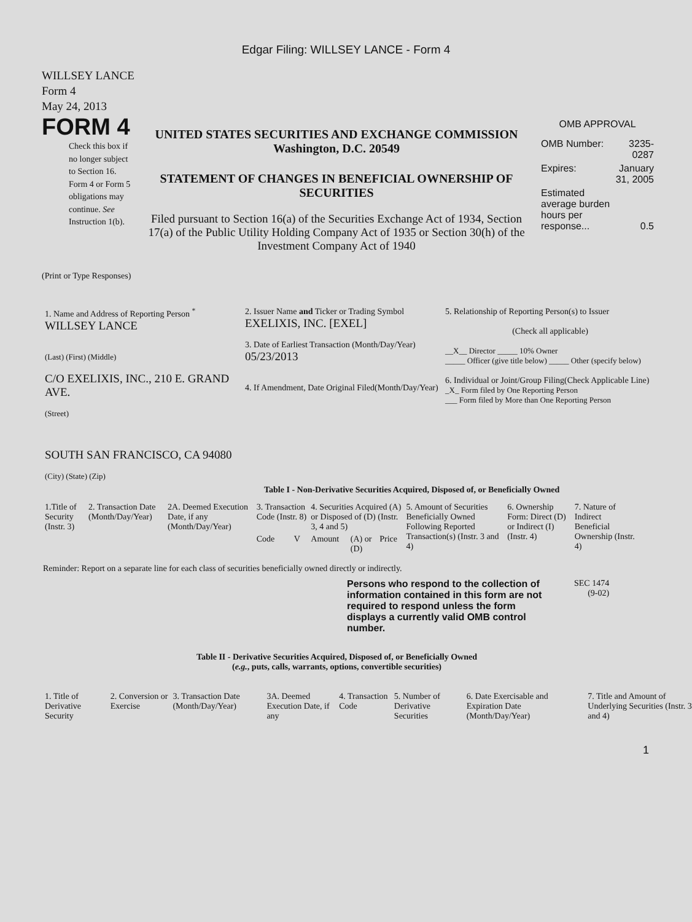Edgar Filing: WILLSEY LANCE - Form 4
WILLSEY LANCE
Form 4
May 24, 2013
FORM 4
Check this box if no longer subject to Section 16. Form 4 or Form 5 obligations may continue. See Instruction 1(b).
UNITED STATES SECURITIES AND EXCHANGE COMMISSION
Washington, D.C. 20549
STATEMENT OF CHANGES IN BENEFICIAL OWNERSHIP OF SECURITIES
Filed pursuant to Section 16(a) of the Securities Exchange Act of 1934, Section 17(a) of the Public Utility Holding Company Act of 1935 or Section 30(h) of the Investment Company Act of 1940
OMB APPROVAL
| OMB Number: | 3235-0287 |
| Expires: | January 31, 2005 |
| Estimated average burden hours per response... | 0.5 |
(Print or Type Responses)
| 1. Name and Address of Reporting Person <sup>*</sup> WILLSEY LANCE (Last) (First) (Middle) C/O EXELIXIS, INC., 210 E. GRAND AVE. (Street) SOUTH SAN FRANCISCO, CA 94080 (City) (State) (Zip) | 2. Issuer Name and Ticker or Trading Symbol EXELIXIS, INC. [EXEL] 3. Date of Earliest Transaction (Month/Day/Year) 05/23/2013 4. If Amendment, Date Original Filed(Month/Day/Year) | 5. Relationship of Reporting Person(s) to Issuer (Check all applicable) __X__ Director _____ 10% Owner _____ Officer (give title below) _____ Other (specify below) 6. Individual or Joint/Group Filing(Check Applicable Line) _X_ Form filed by One Reporting Person ___ Form filed by More than One Reporting Person |
Table I - Non-Derivative Securities Acquired, Disposed of, or Beneficially Owned
| 1.Title of Security (Instr. 3) | 2. Transaction Date (Month/Day/Year) | 2A. Deemed Execution Date, if any (Month/Day/Year) | 3. Transaction Code (Instr. 8) | | 4. Securities Acquired (A) or Disposed of (D) (Instr. 3, 4 and 5) | | | 5. Amount of Securities Beneficially Owned Following Reported Transaction(s) (Instr. 3 and 4) | 6. Ownership Form: Direct (D) or Indirect (I) (Instr. 4) | 7. Nature of Indirect Beneficial Ownership (Instr. 4) |
| --- | --- | --- | --- | --- | --- | --- | --- | --- | --- | --- |
| | | | Code | V | Amount | (A) or (D) | Price | | | |
Reminder: Report on a separate line for each class of securities beneficially owned directly or indirectly.
Persons who respond to the collection of information contained in this form are not required to respond unless the form displays a currently valid OMB control number.
SEC 1474
(9-02)
Table II - Derivative Securities Acquired, Disposed of, or Beneficially Owned
(e.g., puts, calls, warrants, options, convertible securities)
| 1. Title of Derivative Security | 2. Conversion or Exercise | 3. Transaction Date (Month/Day/Year) | 3A. Deemed Execution Date, if any | 4. Transaction Code | 5. Number of Derivative Securities | 6. Date Exercisable and Expiration Date (Month/Day/Year) | 7. Title and Amount of Underlying Securities (Instr. 3 and 4) |
| --- | --- | --- | --- | --- | --- | --- | --- |
1